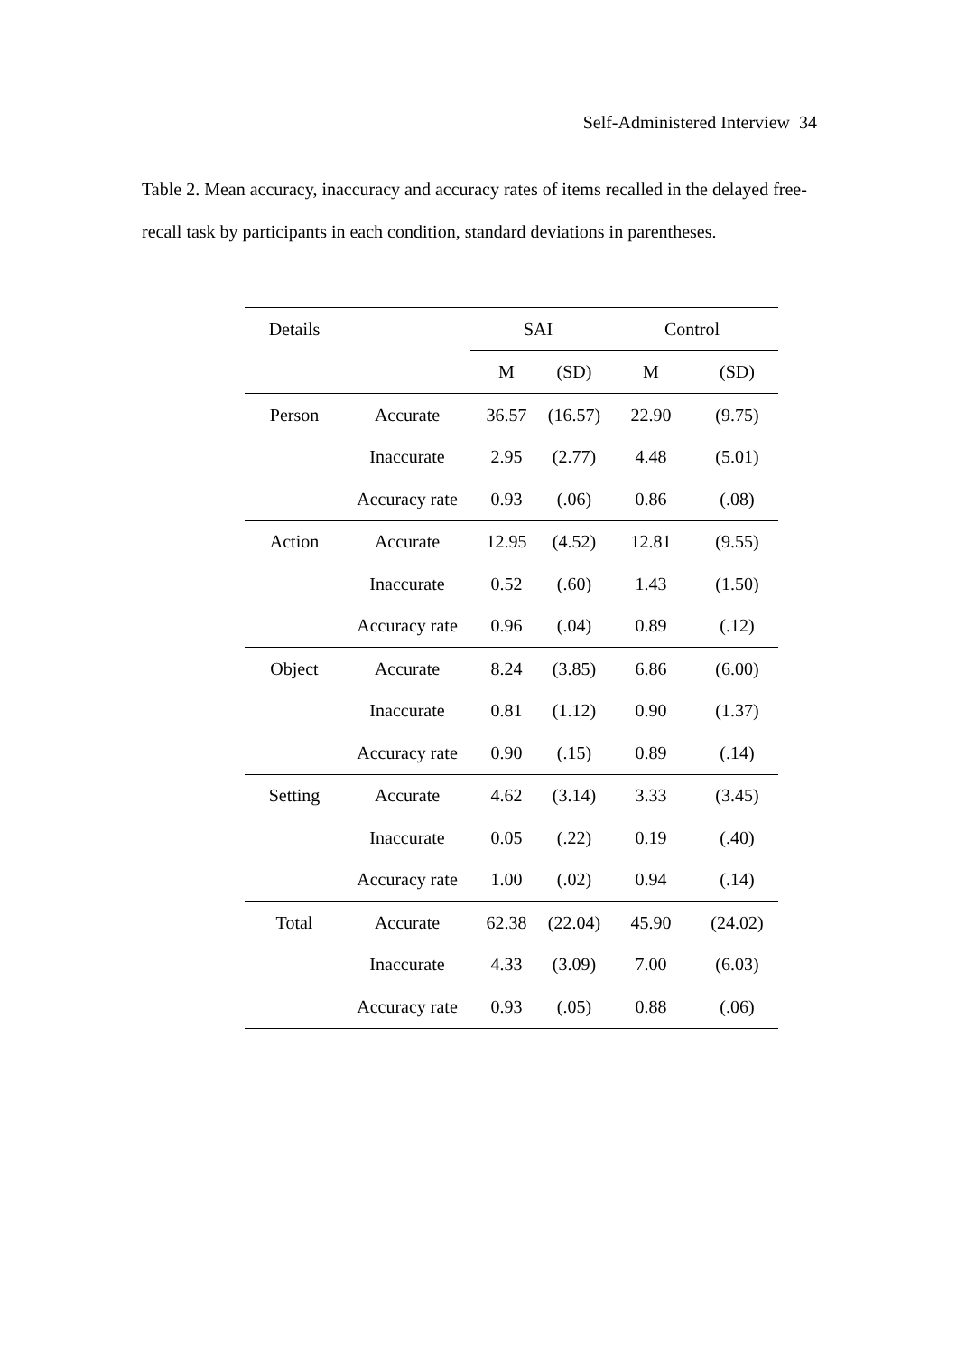Self-Administered Interview 34
Table 2. Mean accuracy, inaccuracy and accuracy rates of items recalled in the delayed free-recall task by participants in each condition, standard deviations in parentheses.
| Details | | SAI | | Control | |
| --- | --- | --- | --- | --- | --- |
| | | M | (SD) | M | (SD) |
| Person | Accurate | 36.57 | (16.57) | 22.90 | (9.75) |
| | Inaccurate | 2.95 | (2.77) | 4.48 | (5.01) |
| | Accuracy rate | 0.93 | (.06) | 0.86 | (.08) |
| Action | Accurate | 12.95 | (4.52) | 12.81 | (9.55) |
| | Inaccurate | 0.52 | (.60) | 1.43 | (1.50) |
| | Accuracy rate | 0.96 | (.04) | 0.89 | (.12) |
| Object | Accurate | 8.24 | (3.85) | 6.86 | (6.00) |
| | Inaccurate | 0.81 | (1.12) | 0.90 | (1.37) |
| | Accuracy rate | 0.90 | (.15) | 0.89 | (.14) |
| Setting | Accurate | 4.62 | (3.14) | 3.33 | (3.45) |
| | Inaccurate | 0.05 | (.22) | 0.19 | (.40) |
| | Accuracy rate | 1.00 | (.02) | 0.94 | (.14) |
| Total | Accurate | 62.38 | (22.04) | 45.90 | (24.02) |
| | Inaccurate | 4.33 | (3.09) | 7.00 | (6.03) |
| | Accuracy rate | 0.93 | (.05) | 0.88 | (.06) |